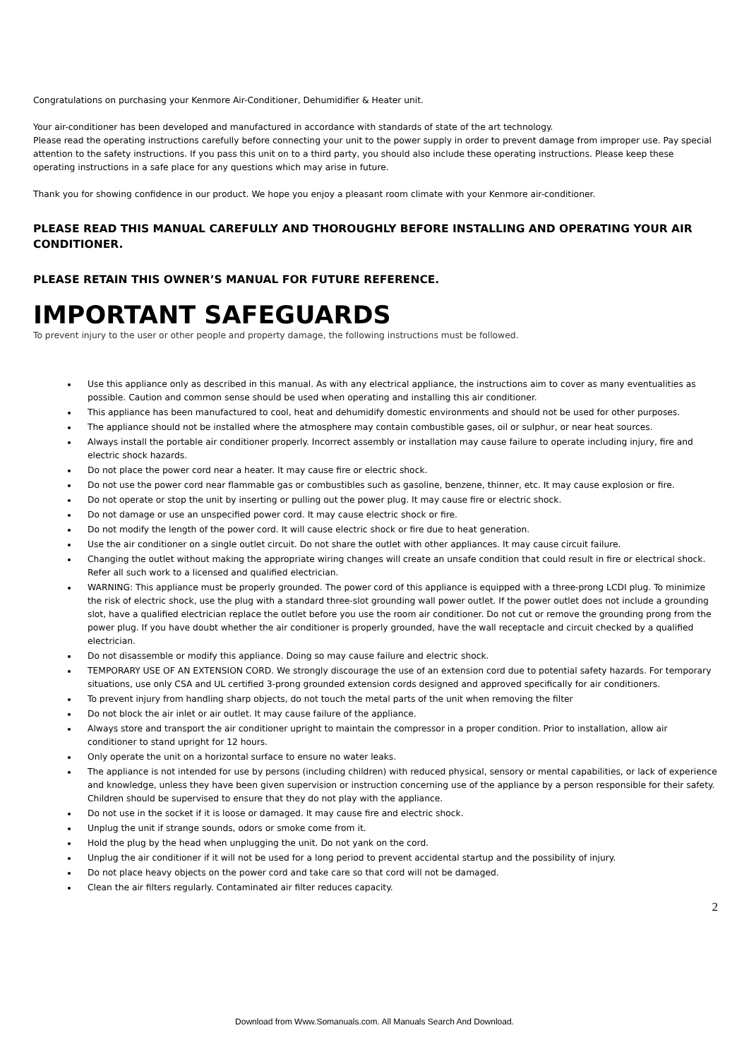Congratulations on purchasing your Kenmore Air-Conditioner, Dehumidifier & Heater unit.
Your air-conditioner has been developed and manufactured in accordance with standards of state of the art technology.
Please read the operating instructions carefully before connecting your unit to the power supply in order to prevent damage from improper use. Pay special attention to the safety instructions. If you pass this unit on to a third party, you should also include these operating instructions. Please keep these operating instructions in a safe place for any questions which may arise in future.
Thank you for showing confidence in our product. We hope you enjoy a pleasant room climate with your Kenmore air-conditioner.
PLEASE READ THIS MANUAL CAREFULLY AND THOROUGHLY BEFORE INSTALLING AND OPERATING YOUR AIR CONDITIONER.
PLEASE RETAIN THIS OWNER’S MANUAL FOR FUTURE REFERENCE.
IMPORTANT SAFEGUARDS
To prevent injury to the user or other people and property damage, the following instructions must be followed.
Use this appliance only as described in this manual. As with any electrical appliance, the instructions aim to cover as many eventualities as possible. Caution and common sense should be used when operating and installing this air conditioner.
This appliance has been manufactured to cool, heat and dehumidify domestic environments and should not be used for other purposes.
The appliance should not be installed where the atmosphere may contain combustible gases, oil or sulphur, or near heat sources.
Always install the portable air conditioner properly. Incorrect assembly or installation may cause failure to operate including injury, fire and electric shock hazards.
Do not place the power cord near a heater. It may cause fire or electric shock.
Do not use the power cord near flammable gas or combustibles such as gasoline, benzene, thinner, etc. It may cause explosion or fire.
Do not operate or stop the unit by inserting or pulling out the power plug. It may cause fire or electric shock.
Do not damage or use an unspecified power cord. It may cause electric shock or fire.
Do not modify the length of the power cord. It will cause electric shock or fire due to heat generation.
Use the air conditioner on a single outlet circuit. Do not share the outlet with other appliances. It may cause circuit failure.
Changing the outlet without making the appropriate wiring changes will create an unsafe condition that could result in fire or electrical shock. Refer all such work to a licensed and qualified electrician.
WARNING: This appliance must be properly grounded. The power cord of this appliance is equipped with a three-prong LCDI plug. To minimize the risk of electric shock, use the plug with a standard three-slot grounding wall power outlet. If the power outlet does not include a grounding slot, have a qualified electrician replace the outlet before you use the room air conditioner. Do not cut or remove the grounding prong from the power plug. If you have doubt whether the air conditioner is properly grounded, have the wall receptacle and circuit checked by a qualified electrician.
Do not disassemble or modify this appliance. Doing so may cause failure and electric shock.
TEMPORARY USE OF AN EXTENSION CORD. We strongly discourage the use of an extension cord due to potential safety hazards. For temporary situations, use only CSA and UL certified 3-prong grounded extension cords designed and approved specifically for air conditioners.
To prevent injury from handling sharp objects, do not touch the metal parts of the unit when removing the filter
Do not block the air inlet or air outlet. It may cause failure of the appliance.
Always store and transport the air conditioner upright to maintain the compressor in a proper condition. Prior to installation, allow air conditioner to stand upright for 12 hours.
Only operate the unit on a horizontal surface to ensure no water leaks.
The appliance is not intended for use by persons (including children) with reduced physical, sensory or mental capabilities, or lack of experience and knowledge, unless they have been given supervision or instruction concerning use of the appliance by a person responsible for their safety. Children should be supervised to ensure that they do not play with the appliance.
Do not use in the socket if it is loose or damaged. It may cause fire and electric shock.
Unplug the unit if strange sounds, odors or smoke come from it.
Hold the plug by the head when unplugging the unit. Do not yank on the cord.
Unplug the air conditioner if it will not be used for a long period to prevent accidental startup and the possibility of injury.
Do not place heavy objects on the power cord and take care so that cord will not be damaged.
Clean the air filters regularly. Contaminated air filter reduces capacity.
2
Download from Www.Somanuals.com. All Manuals Search And Download.